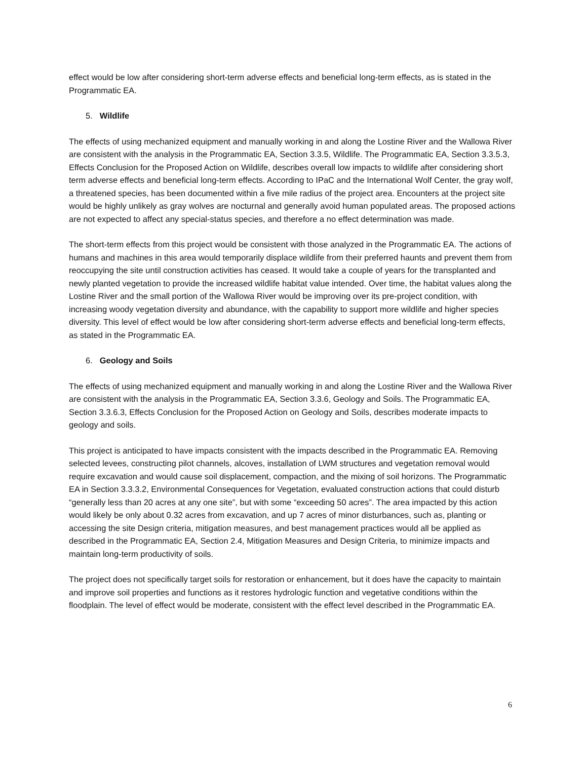effect would be low after considering short-term adverse effects and beneficial long-term effects, as is stated in the Programmatic EA.
5. Wildlife
The effects of using mechanized equipment and manually working in and along the Lostine River and the Wallowa River are consistent with the analysis in the Programmatic EA, Section 3.3.5, Wildlife. The Programmatic EA, Section 3.3.5.3, Effects Conclusion for the Proposed Action on Wildlife, describes overall low impacts to wildlife after considering short term adverse effects and beneficial long-term effects. According to IPaC and the International Wolf Center, the gray wolf, a threatened species, has been documented within a five mile radius of the project area. Encounters at the project site would be highly unlikely as gray wolves are nocturnal and generally avoid human populated areas. The proposed actions are not expected to affect any special-status species, and therefore a no effect determination was made.
The short-term effects from this project would be consistent with those analyzed in the Programmatic EA. The actions of humans and machines in this area would temporarily displace wildlife from their preferred haunts and prevent them from reoccupying the site until construction activities has ceased. It would take a couple of years for the transplanted and newly planted vegetation to provide the increased wildlife habitat value intended. Over time, the habitat values along the Lostine River and the small portion of the Wallowa River would be improving over its pre-project condition, with increasing woody vegetation diversity and abundance, with the capability to support more wildlife and higher species diversity. This level of effect would be low after considering short-term adverse effects and beneficial long-term effects, as stated in the Programmatic EA.
6. Geology and Soils
The effects of using mechanized equipment and manually working in and along the Lostine River and the Wallowa River are consistent with the analysis in the Programmatic EA, Section 3.3.6, Geology and Soils. The Programmatic EA, Section 3.3.6.3, Effects Conclusion for the Proposed Action on Geology and Soils, describes moderate impacts to geology and soils.
This project is anticipated to have impacts consistent with the impacts described in the Programmatic EA. Removing selected levees, constructing pilot channels, alcoves, installation of LWM structures and vegetation removal would require excavation and would cause soil displacement, compaction, and the mixing of soil horizons. The Programmatic EA in Section 3.3.3.2, Environmental Consequences for Vegetation, evaluated construction actions that could disturb “generally less than 20 acres at any one site”, but with some “exceeding 50 acres”. The area impacted by this action would likely be only about 0.32 acres from excavation, and up 7 acres of minor disturbances, such as, planting or accessing the site Design criteria, mitigation measures, and best management practices would all be applied as described in the Programmatic EA, Section 2.4, Mitigation Measures and Design Criteria, to minimize impacts and maintain long-term productivity of soils.
The project does not specifically target soils for restoration or enhancement, but it does have the capacity to maintain and improve soil properties and functions as it restores hydrologic function and vegetative conditions within the floodplain. The level of effect would be moderate, consistent with the effect level described in the Programmatic EA.
6